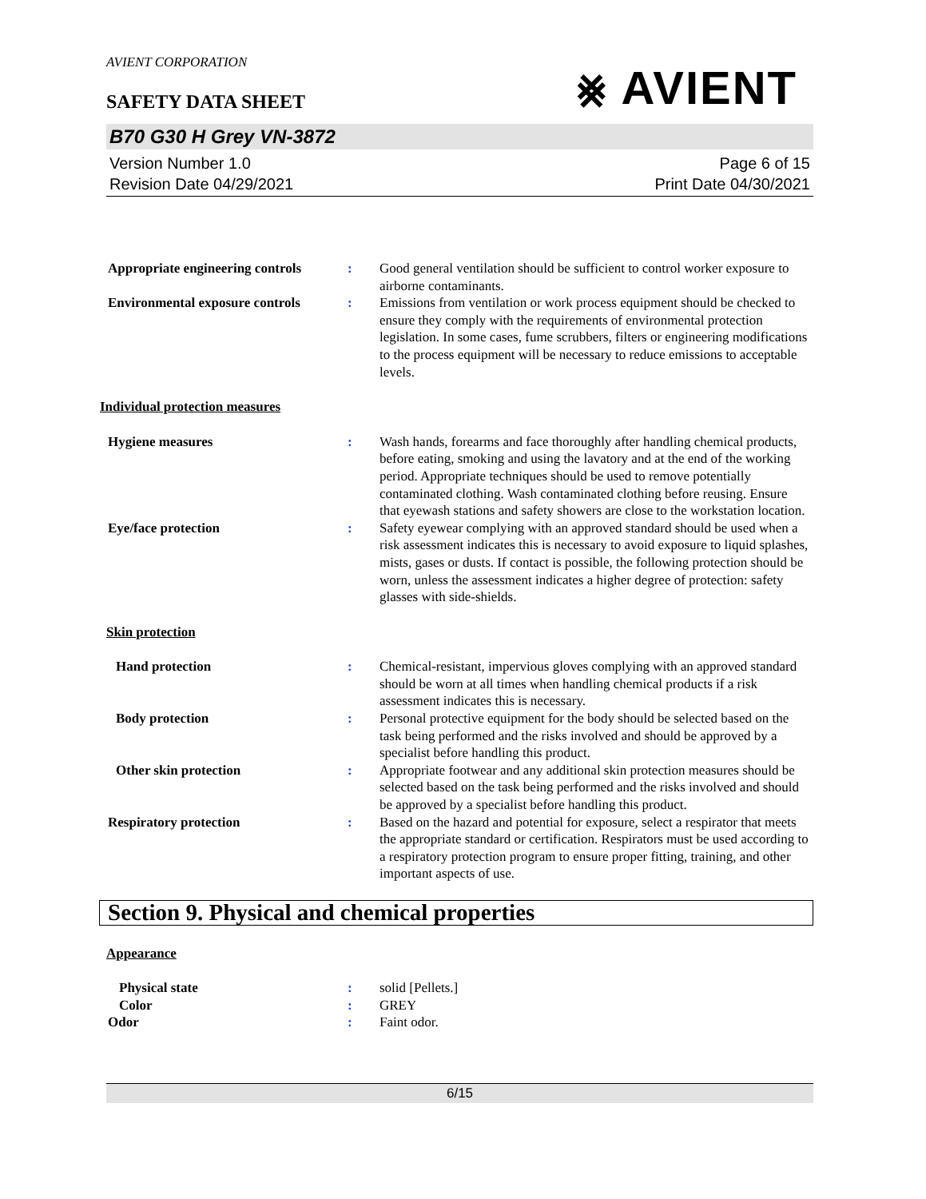AVIENT CORPORATION
⨳ AVIENT
SAFETY DATA SHEET
B70 G30 H Grey VN-3872
Version Number 1.0
Revision Date 04/29/2021
Page 6 of 15
Print Date 04/30/2021
Appropriate engineering controls
: Good general ventilation should be sufficient to control worker exposure to airborne contaminants.
Environmental exposure controls
: Emissions from ventilation or work process equipment should be checked to ensure they comply with the requirements of environmental protection legislation. In some cases, fume scrubbers, filters or engineering modifications to the process equipment will be necessary to reduce emissions to acceptable levels.
Individual protection measures
Hygiene measures : Wash hands, forearms and face thoroughly after handling chemical products, before eating, smoking and using the lavatory and at the end of the working period. Appropriate techniques should be used to remove potentially contaminated clothing. Wash contaminated clothing before reusing. Ensure that eyewash stations and safety showers are close to the workstation location.
Eye/face protection : Safety eyewear complying with an approved standard should be used when a risk assessment indicates this is necessary to avoid exposure to liquid splashes, mists, gases or dusts. If contact is possible, the following protection should be worn, unless the assessment indicates a higher degree of protection: safety glasses with side-shields.
Skin protection
Hand protection : Chemical-resistant, impervious gloves complying with an approved standard should be worn at all times when handling chemical products if a risk assessment indicates this is necessary.
Body protection : Personal protective equipment for the body should be selected based on the task being performed and the risks involved and should be approved by a specialist before handling this product.
Other skin protection : Appropriate footwear and any additional skin protection measures should be selected based on the task being performed and the risks involved and should be approved by a specialist before handling this product.
Respiratory protection : Based on the hazard and potential for exposure, select a respirator that meets the appropriate standard or certification. Respirators must be used according to a respiratory protection program to ensure proper fitting, training, and other important aspects of use.
Section 9. Physical and chemical properties
Appearance
Physical state : solid [Pellets.]
Color : GREY
Odor : Faint odor.
6/15